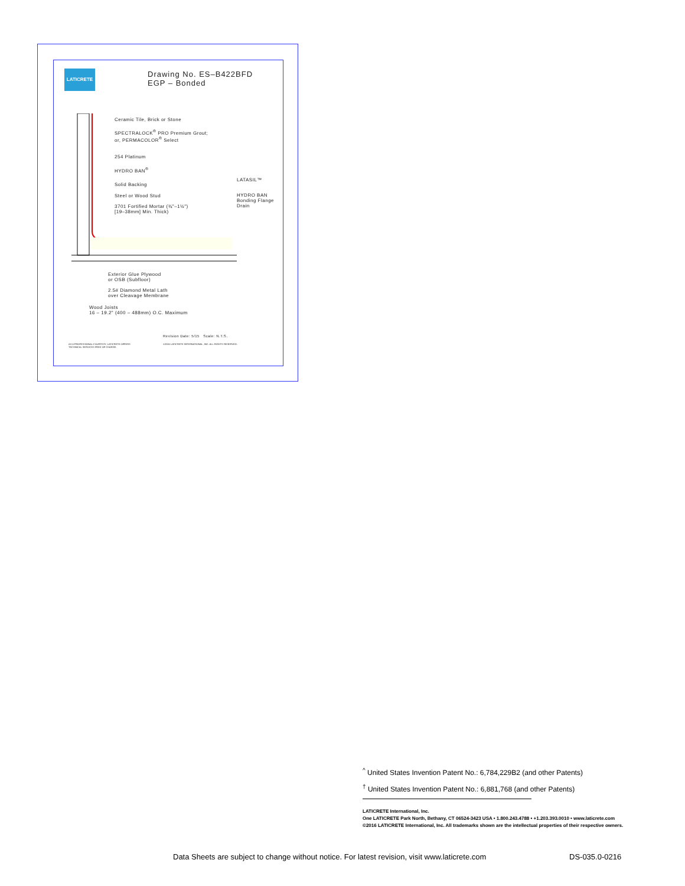LATICRETE
Drawing No. ES–B422BFD
EGP – Bonded
Ceramic Tile, Brick or Stone
SPECTRALOCK<sup>®</sup> PRO Premium Grout;
or, PERMACOLOR<sup>®</sup> Select
254 Platinum
HYDRO BAN<sup>®</sup>
Solid Backing
Steel or Wood Stud
3701 Fortified Mortar (¾"–1½")
[19–38mm] Min. Thick)
LATASIL™
HYDRO BAN
Bonding Flange
Drain
Exterior Glue Plywood
or OSB (Subfloor)
2.5# Diamond Metal Lath
over Cleavage Membrane
Wood Joists
16 – 19.2" (400 – 488mm) O.C. Maximum
Revision Date: 5/15 Scale: N.T.S.
AS A PROFESSIONAL COURTESY, LATICRETE OFFERS TECHNICAL SERVICES FREE OF CHARGE.
©2015 LATICRETE INTERNATIONAL, INC. ALL RIGHTS RESERVED.
<sup>^</sup> United States Invention Patent No.: 6,784,229B2 (and other Patents)
<sup>†</sup> United States Invention Patent No.: 6,881,768 (and other Patents)
LATICRETE International, Inc.
One LATICRETE Park North, Bethany, CT 06524-3423 USA • 1.800.243.4788 • +1.203.393.0010 • www.laticrete.com
©2016 LATICRETE International, Inc. All trademarks shown are the intellectual properties of their respective owners.
Data Sheets are subject to change without notice. For latest revision, visit www.laticrete.com
DS-035.0-0216